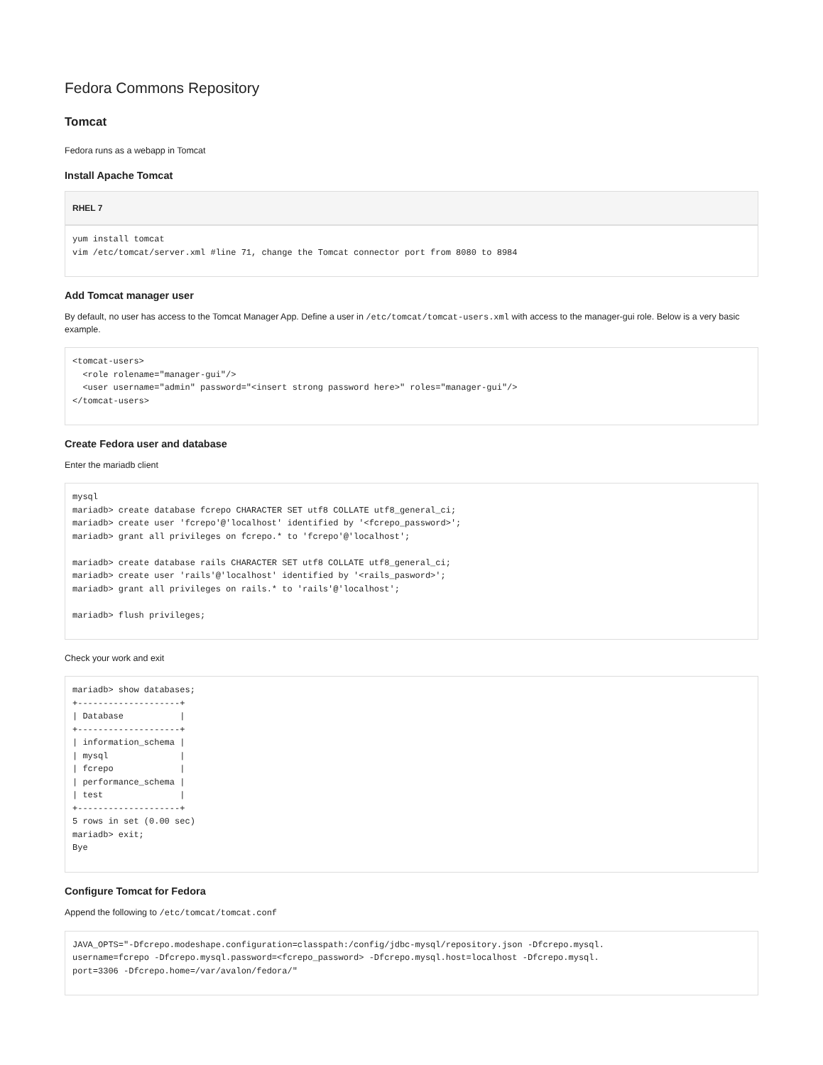Fedora Commons Repository
Tomcat
Fedora runs as a webapp in Tomcat
Install Apache Tomcat
RHEL 7
yum install tomcat
vim /etc/tomcat/server.xml #line 71, change the Tomcat connector port from 8080 to 8984
Add Tomcat manager user
By default, no user has access to the Tomcat Manager App. Define a user in /etc/tomcat/tomcat-users.xml with access to the manager-gui role. Below is a very basic example.
<tomcat-users>
  <role rolename="manager-gui"/>
  <user username="admin" password="<insert strong password here>" roles="manager-gui"/>
</tomcat-users>
Create Fedora user and database
Enter the mariadb client
mysql
mariadb> create database fcrepo CHARACTER SET utf8 COLLATE utf8_general_ci;
mariadb> create user 'fcrepo'@'localhost' identified by '<fcrepo_password>';
mariadb> grant all privileges on fcrepo.* to 'fcrepo'@'localhost';

mariadb> create database rails CHARACTER SET utf8 COLLATE utf8_general_ci;
mariadb> create user 'rails'@'localhost' identified by '<rails_pasword>';
mariadb> grant all privileges on rails.* to 'rails'@'localhost';

mariadb> flush privileges;
Check your work and exit
mariadb> show databases;
+--------------------+
| Database           |
+--------------------+
| information_schema |
| mysql              |
| fcrepo             |
| performance_schema |
| test               |
+--------------------+
5 rows in set (0.00 sec)
mariadb> exit;
Bye
Configure Tomcat for Fedora
Append the following to /etc/tomcat/tomcat.conf
JAVA_OPTS="-Dfcrepo.modeshape.configuration=classpath:/config/jdbc-mysql/repository.json -Dfcrepo.mysql.
username=fcrepo -Dfcrepo.mysql.password=<fcrepo_password> -Dfcrepo.mysql.host=localhost -Dfcrepo.mysql.
port=3306 -Dfcrepo.home=/var/avalon/fedora/"